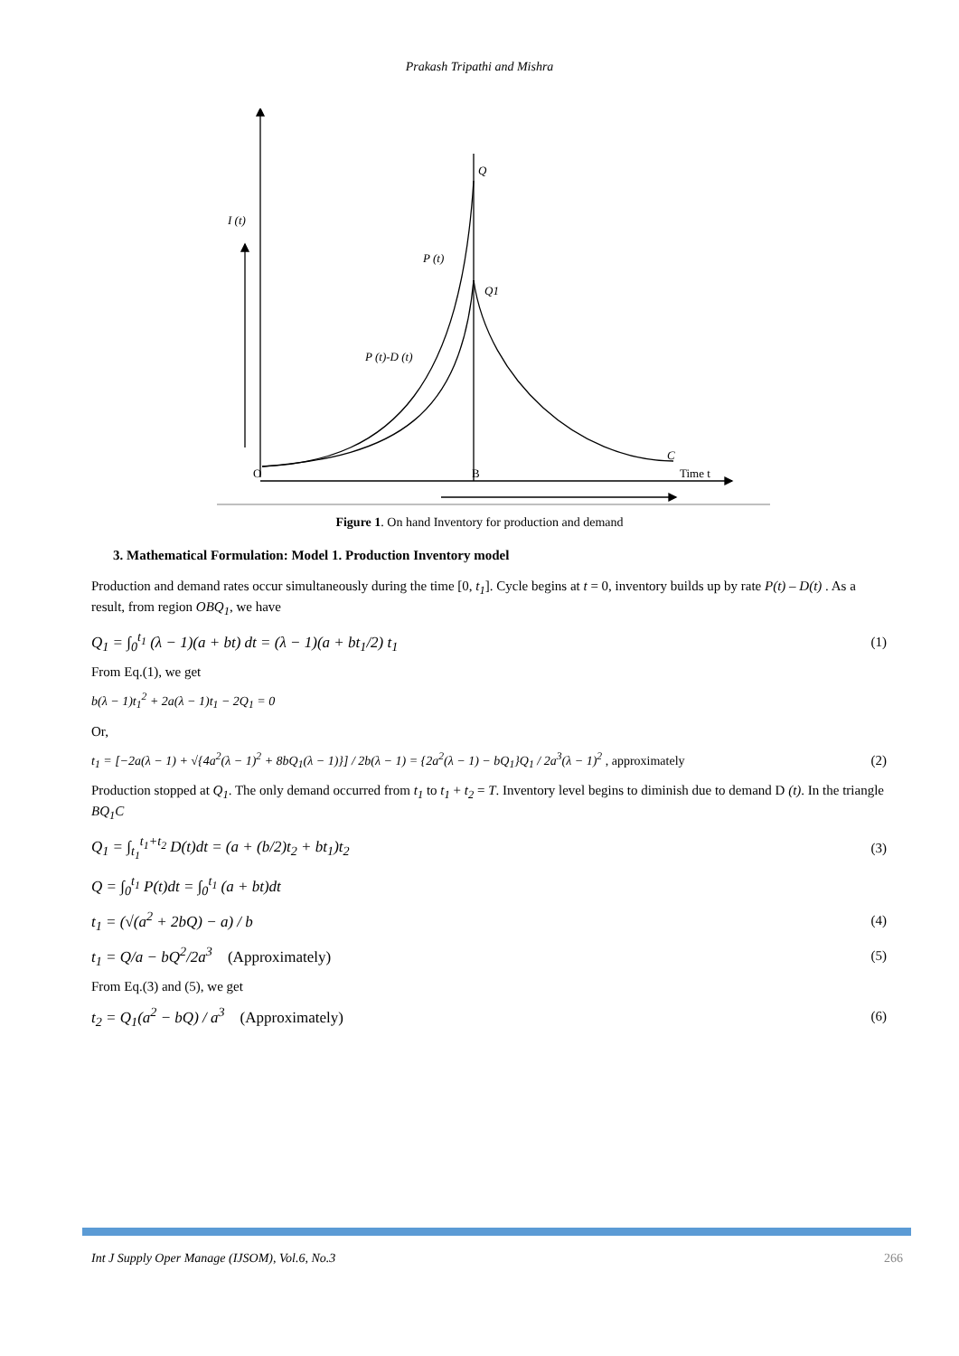Prakash Tripathi and Mishra
Q
I (t)
P (t)
Q1
P (t)-D (t)
C
O
B
Time t
Figure 1. On hand Inventory for production and demand
3. Mathematical Formulation: Model 1. Production Inventory model
Production and demand rates occur simultaneously during the time [0, t<sub>1</sub>]. Cycle begins at t = 0, inventory builds up by rate P(t) – D(t) . As a result, from region OBQ<sub>1</sub>, we have
Q<sub>1</sub> = ∫<sub>0</sub><sup>t<sub>1</sub></sup> (λ − 1)(a + bt) dt = (λ − 1)(a + bt<sub>1</sub>/2) t<sub>1</sub> (1)
From Eq.(1), we get
b(λ − 1)t<sub>1</sub><sup>2</sup> + 2a(λ − 1)t<sub>1</sub> − 2Q<sub>1</sub> = 0
Or,
t<sub>1</sub> = [−2a(λ − 1) + √{4a<sup>2</sup>(λ − 1)<sup>2</sup> + 8bQ<sub>1</sub>(λ − 1)}] / 2b(λ − 1) = {2a<sup>2</sup>(λ − 1) − bQ<sub>1</sub>}Q<sub>1</sub> / 2a<sup>3</sup>(λ − 1)<sup>2</sup> , approximately (2)
Production stopped at Q<sub>1</sub>. The only demand occurred from t<sub>1</sub> to t<sub>1</sub> + t<sub>2</sub> = T. Inventory level begins to diminish due to demand D (t). In the triangle BQ<sub>1</sub>C
Q<sub>1</sub> = ∫<sub>t<sub>1</sub></sub><sup>t<sub>1</sub>+t<sub>2</sub></sup> D(t)dt = (a + (b/2)t<sub>2</sub> + bt<sub>1</sub>)t<sub>2</sub> (3)
Q = ∫<sub>0</sub><sup>t<sub>1</sub></sup> P(t)dt = ∫<sub>0</sub><sup>t<sub>1</sub></sup> (a + bt)dt
t<sub>1</sub> = (√(a<sup>2</sup> + 2bQ) − a) / b (4)
t<sub>1</sub> = Q/a − bQ<sup>2</sup>/2a<sup>3</sup> (Approximately) (5)
From Eq.(3) and (5), we get
t<sub>2</sub> = Q<sub>1</sub>(a<sup>2</sup> − bQ) / a<sup>3</sup> (Approximately) (6)
Int J Supply Oper Manage (IJSOM), Vol.6, No.3 266